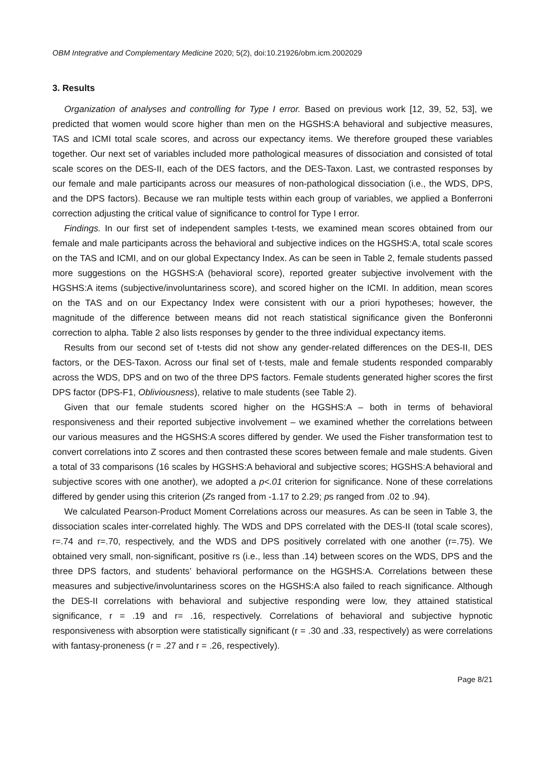OBM Integrative and Complementary Medicine 2020; 5(2), doi:10.21926/obm.icm.2002029
3. Results
Organization of analyses and controlling for Type I error. Based on previous work [12, 39, 52, 53], we predicted that women would score higher than men on the HGSHS:A behavioral and subjective measures, TAS and ICMI total scale scores, and across our expectancy items. We therefore grouped these variables together. Our next set of variables included more pathological measures of dissociation and consisted of total scale scores on the DES-II, each of the DES factors, and the DES-Taxon. Last, we contrasted responses by our female and male participants across our measures of non-pathological dissociation (i.e., the WDS, DPS, and the DPS factors). Because we ran multiple tests within each group of variables, we applied a Bonferroni correction adjusting the critical value of significance to control for Type I error.
Findings. In our first set of independent samples t-tests, we examined mean scores obtained from our female and male participants across the behavioral and subjective indices on the HGSHS:A, total scale scores on the TAS and ICMI, and on our global Expectancy Index. As can be seen in Table 2, female students passed more suggestions on the HGSHS:A (behavioral score), reported greater subjective involvement with the HGSHS:A items (subjective/involuntariness score), and scored higher on the ICMI. In addition, mean scores on the TAS and on our Expectancy Index were consistent with our a priori hypotheses; however, the magnitude of the difference between means did not reach statistical significance given the Bonferonni correction to alpha. Table 2 also lists responses by gender to the three individual expectancy items.
Results from our second set of t-tests did not show any gender-related differences on the DES-II, DES factors, or the DES-Taxon. Across our final set of t-tests, male and female students responded comparably across the WDS, DPS and on two of the three DPS factors. Female students generated higher scores the first DPS factor (DPS-F1, Obliviousness), relative to male students (see Table 2).
Given that our female students scored higher on the HGSHS:A – both in terms of behavioral responsiveness and their reported subjective involvement – we examined whether the correlations between our various measures and the HGSHS:A scores differed by gender. We used the Fisher transformation test to convert correlations into Z scores and then contrasted these scores between female and male students. Given a total of 33 comparisons (16 scales by HGSHS:A behavioral and subjective scores; HGSHS:A behavioral and subjective scores with one another), we adopted a p<.01 criterion for significance. None of these correlations differed by gender using this criterion (Zs ranged from -1.17 to 2.29; ps ranged from .02 to .94).
We calculated Pearson-Product Moment Correlations across our measures. As can be seen in Table 3, the dissociation scales inter-correlated highly. The WDS and DPS correlated with the DES-II (total scale scores), r=.74 and r=.70, respectively, and the WDS and DPS positively correlated with one another (r=.75). We obtained very small, non-significant, positive rs (i.e., less than .14) between scores on the WDS, DPS and the three DPS factors, and students’ behavioral performance on the HGSHS:A. Correlations between these measures and subjective/involuntariness scores on the HGSHS:A also failed to reach significance. Although the DES-II correlations with behavioral and subjective responding were low, they attained statistical significance, r = .19 and r= .16, respectively. Correlations of behavioral and subjective hypnotic responsiveness with absorption were statistically significant (r = .30 and .33, respectively) as were correlations with fantasy-proneness (r = .27 and r = .26, respectively).
Page 8/21